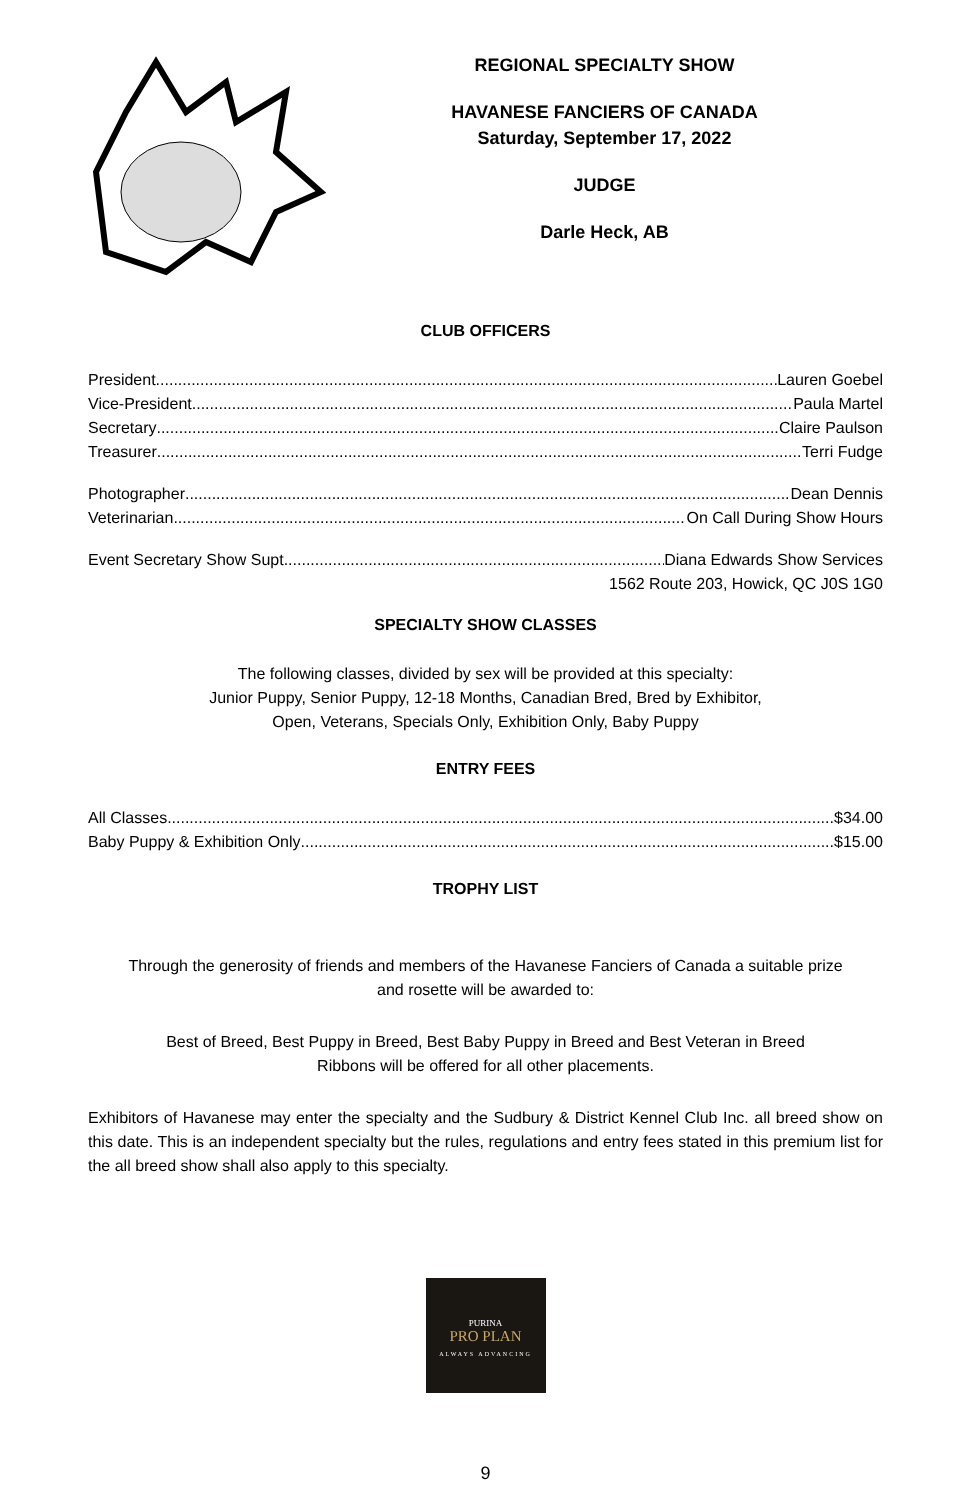REGIONAL SPECIALTY SHOW
HAVANESE FANCIERS OF CANADA
Saturday, September 17, 2022
JUDGE
Darle Heck, AB
CLUB OFFICERS
President Lauren Goebel
Vice-President Paula Martel
Secretary Claire Paulson
Treasurer Terri Fudge
Photographer Dean Dennis
Veterinarian On Call During Show Hours
Event Secretary Show Supt. Diana Edwards Show Services
1562 Route 203, Howick, QC J0S 1G0
SPECIALTY SHOW CLASSES
The following classes, divided by sex will be provided at this specialty:
Junior Puppy, Senior Puppy, 12-18 Months, Canadian Bred, Bred by Exhibitor,
Open, Veterans, Specials Only, Exhibition Only, Baby Puppy
ENTRY FEES
All Classes $34.00
Baby Puppy & Exhibition Only $15.00
TROPHY LIST
Through the generosity of friends and members of the Havanese Fanciers of Canada a suitable prize
and rosette will be awarded to:
Best of Breed, Best Puppy in Breed, Best Baby Puppy in Breed and Best Veteran in Breed
Ribbons will be offered for all other placements.
Exhibitors of Havanese may enter the specialty and the Sudbury & District Kennel Club Inc. all breed show on this date. This is an independent specialty but the rules, regulations and entry fees stated in this premium list for the all breed show shall also apply to this specialty.
PURINA
PRO PLAN
ALWAYS ADVANCING
9